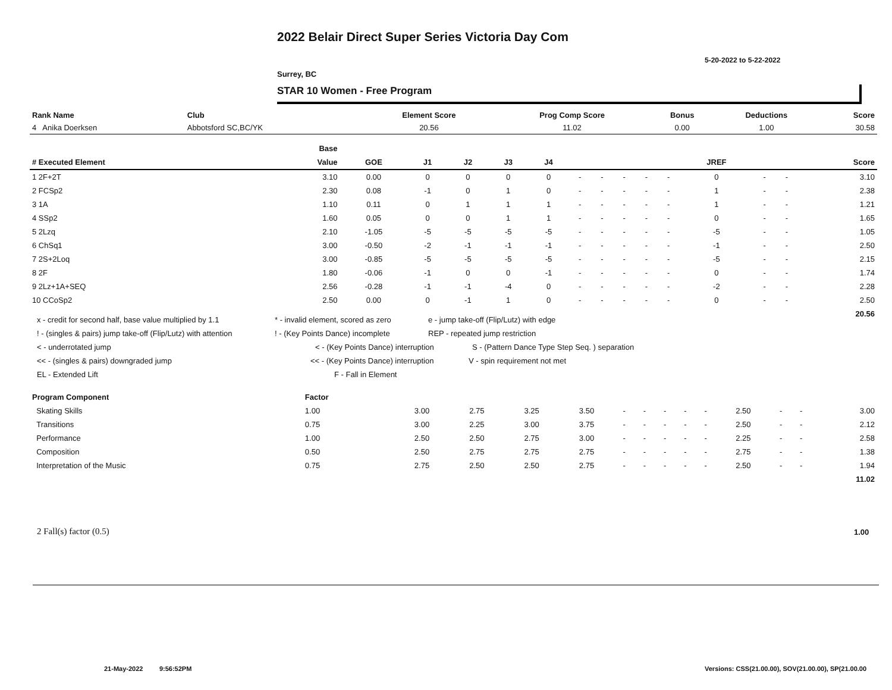2022 Belair Direct Super Series Victoria Day Com
5-20-2022 to 5-22-2022
Surrey, BC
STAR 10 Women - Free Program
| Rank Name | Club | Element Score | Prog Comp Score | Bonus | Deductions | Score |
| --- | --- | --- | --- | --- | --- | --- |
| 4 Anika Doerksen | Abbotsford SC,BC/YK | 20.56 | 11.02 | 0.00 | 1.00 | 30.58 |
| | Base | | | | | | | | | | | | | | |
| # Executed Element | Value | GOE | J1 | J2 | J3 | J4 | | | | | | JREF | | | Score |
| 1 2F+2T | 3.10 | 0.00 | 0 | 0 | 0 | 0 | - | - | - | - | - | 0 | - | - | 3.10 |
| 2 FCSp2 | 2.30 | 0.08 | -1 | 0 | 1 | 0 | - | - | - | - | - | 1 | - | - | 2.38 |
| 3 1A | 1.10 | 0.11 | 0 | 1 | 1 | 1 | - | - | - | - | - | 1 | - | - | 1.21 |
| 4 SSp2 | 1.60 | 0.05 | 0 | 0 | 1 | 1 | - | - | - | - | - | 0 | - | - | 1.65 |
| 5 2Lzq | 2.10 | -1.05 | -5 | -5 | -5 | -5 | - | - | - | - | - | -5 | - | - | 1.05 |
| 6 ChSq1 | 3.00 | -0.50 | -2 | -1 | -1 | -1 | - | - | - | - | - | -1 | - | - | 2.50 |
| 7 2S+2Loq | 3.00 | -0.85 | -5 | -5 | -5 | -5 | - | - | - | - | - | -5 | - | - | 2.15 |
| 8 2F | 1.80 | -0.06 | -1 | 0 | 0 | -1 | - | - | - | - | - | 0 | - | - | 1.74 |
| 9 2Lz+1A+SEQ | 2.56 | -0.28 | -1 | -1 | -4 | 0 | - | - | - | - | - | -2 | - | - | 2.28 |
| 10 CCoSp2 | 2.50 | 0.00 | 0 | -1 | 1 | 0 | - | - | - | - | - | 0 | - | - | 2.50 |
| | | | | | | | | | | | | | | | 20.56 |
x - credit for second half, base value multiplied by 1.1 * - invalid element, scored as zero e - jump take-off (Flip/Lutz) with edge
! - (singles & pairs) jump take-off (Flip/Lutz) with attention! - (Key Points Dance) incomplete REP - repeated jump restriction
< - underrotated jump < - (Key Points Dance) interruption S - (Pattern Dance Type Step Seq. ) separation
<< - (singles & pairs) downgraded jump << - (Key Points Dance) interruption V - spin requirement not met
EL - Extended Lift F - Fall in Element
| Program Component | Factor | | | | | | | | | | | | | | |
| Skating Skills | 1.00 | | 3.00 | 2.75 | 3.25 | 3.50 | - | - | - | - | - | 2.50 | - | - | 3.00 |
| Transitions | 0.75 | | 3.00 | 2.25 | 3.00 | 3.75 | - | - | - | - | - | 2.50 | - | - | 2.12 |
| Performance | 1.00 | | 2.50 | 2.50 | 2.75 | 3.00 | - | - | - | - | - | 2.25 | - | - | 2.58 |
| Composition | 0.50 | | 2.50 | 2.75 | 2.75 | 2.75 | - | - | - | - | - | 2.75 | - | - | 1.38 |
| Interpretation of the Music | 0.75 | | 2.75 | 2.50 | 2.50 | 2.75 | - | - | - | - | - | 2.50 | - | - | 1.94 |
| | | | | | | | | | | | | | | | 11.02 |
2 Fall(s) factor (0.5) 1.00
21-May-2022 9:56:52PM
Versions: CSS(21.00.00), SOV(21.00.00), SP(21.00.00